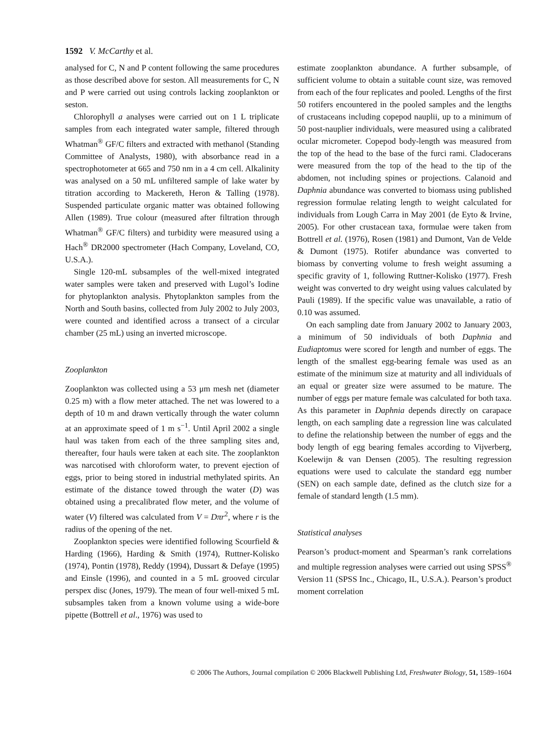1592 V. McCarthy et al.
analysed for C, N and P content following the same procedures as those described above for seston. All measurements for C, N and P were carried out using controls lacking zooplankton or seston.
Chlorophyll a analyses were carried out on 1 L triplicate samples from each integrated water sample, filtered through Whatman<sup>®</sup> GF/C filters and extracted with methanol (Standing Committee of Analysts, 1980), with absorbance read in a spectrophotometer at 665 and 750 nm in a 4 cm cell. Alkalinity was analysed on a 50 mL unfiltered sample of lake water by titration according to Mackereth, Heron & Talling (1978). Suspended particulate organic matter was obtained following Allen (1989). True colour (measured after filtration through Whatman<sup>®</sup> GF/C filters) and turbidity were measured using a Hach<sup>®</sup> DR2000 spectrometer (Hach Company, Loveland, CO, U.S.A.).
Single 120-mL subsamples of the well-mixed integrated water samples were taken and preserved with Lugol’s Iodine for phytoplankton analysis. Phytoplankton samples from the North and South basins, collected from July 2002 to July 2003, were counted and identified across a transect of a circular chamber (25 mL) using an inverted microscope.
Zooplankton
Zooplankton was collected using a 53 μm mesh net (diameter 0.25 m) with a flow meter attached. The net was lowered to a depth of 10 m and drawn vertically through the water column at an approximate speed of 1 m s<sup>−1</sup>. Until April 2002 a single haul was taken from each of the three sampling sites and, thereafter, four hauls were taken at each site. The zooplankton was narcotised with chloroform water, to prevent ejection of eggs, prior to being stored in industrial methylated spirits. An estimate of the distance towed through the water (D) was obtained using a precalibrated flow meter, and the volume of water (V) filtered was calculated from V = Dπr<sup>2</sup>, where r is the radius of the opening of the net.
Zooplankton species were identified following Scourfield & Harding (1966), Harding & Smith (1974), Ruttner-Kolisko (1974), Pontin (1978), Reddy (1994), Dussart & Defaye (1995) and Einsle (1996), and counted in a 5 mL grooved circular perspex disc (Jones, 1979). The mean of four well-mixed 5 mL subsamples taken from a known volume using a wide-bore pipette (Bottrell et al., 1976) was used to
estimate zooplankton abundance. A further subsample, of sufficient volume to obtain a suitable count size, was removed from each of the four replicates and pooled. Lengths of the first 50 rotifers encountered in the pooled samples and the lengths of crustaceans including copepod nauplii, up to a minimum of 50 post-nauplier individuals, were measured using a calibrated ocular micrometer. Copepod body-length was measured from the top of the head to the base of the furci rami. Cladocerans were measured from the top of the head to the tip of the abdomen, not including spines or projections. Calanoid and Daphnia abundance was converted to biomass using published regression formulae relating length to weight calculated for individuals from Lough Carra in May 2001 (de Eyto & Irvine, 2005). For other crustacean taxa, formulae were taken from Bottrell et al. (1976), Rosen (1981) and Dumont, Van de Velde & Dumont (1975). Rotifer abundance was converted to biomass by converting volume to fresh weight assuming a specific gravity of 1, following Ruttner-Kolisko (1977). Fresh weight was converted to dry weight using values calculated by Pauli (1989). If the specific value was unavailable, a ratio of 0.10 was assumed.
On each sampling date from January 2002 to January 2003, a minimum of 50 individuals of both Daphnia and Eudiaptomus were scored for length and number of eggs. The length of the smallest egg-bearing female was used as an estimate of the minimum size at maturity and all individuals of an equal or greater size were assumed to be mature. The number of eggs per mature female was calculated for both taxa. As this parameter in Daphnia depends directly on carapace length, on each sampling date a regression line was calculated to define the relationship between the number of eggs and the body length of egg bearing females according to Vijverberg, Koelewijn & van Densen (2005). The resulting regression equations were used to calculate the standard egg number (SEN) on each sample date, defined as the clutch size for a female of standard length (1.5 mm).
Statistical analyses
Pearson’s product-moment and Spearman’s rank correlations and multiple regression analyses were carried out using SPSS<sup>®</sup> Version 11 (SPSS Inc., Chicago, IL, U.S.A.). Pearson’s product moment correlation
© 2006 The Authors, Journal compilation © 2006 Blackwell Publishing Ltd, Freshwater Biology, 51, 1589–1604